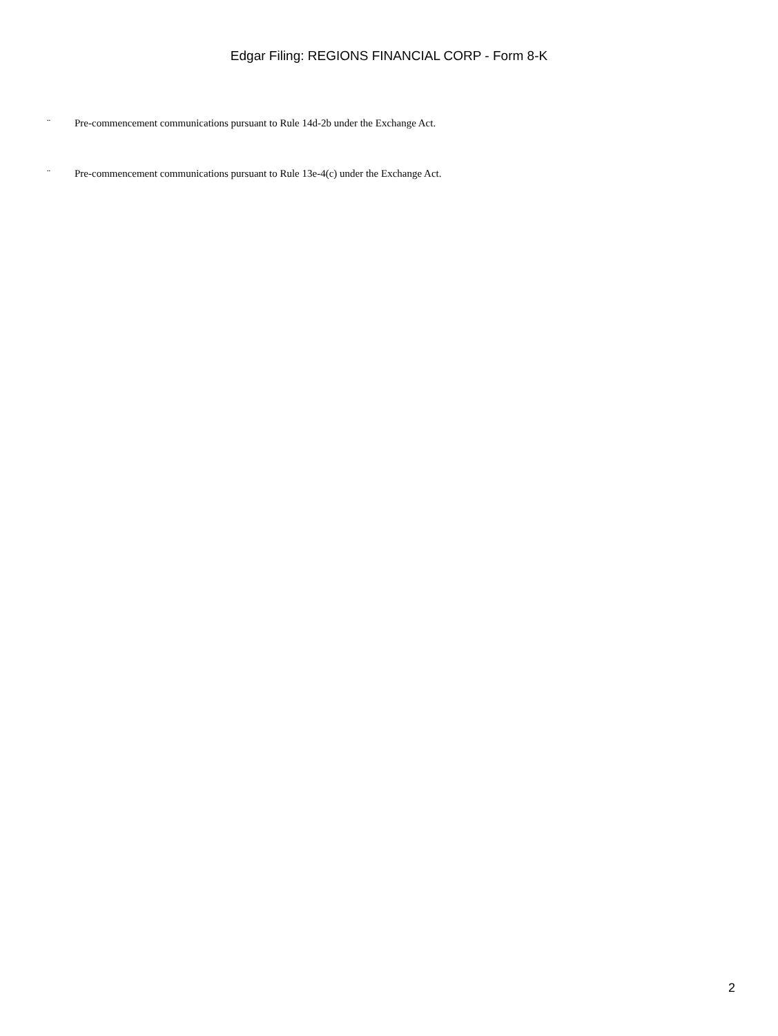Edgar Filing: REGIONS FINANCIAL CORP - Form 8-K
¨ Pre-commencement communications pursuant to Rule 14d-2b under the Exchange Act.
¨ Pre-commencement communications pursuant to Rule 13e-4(c) under the Exchange Act.
2